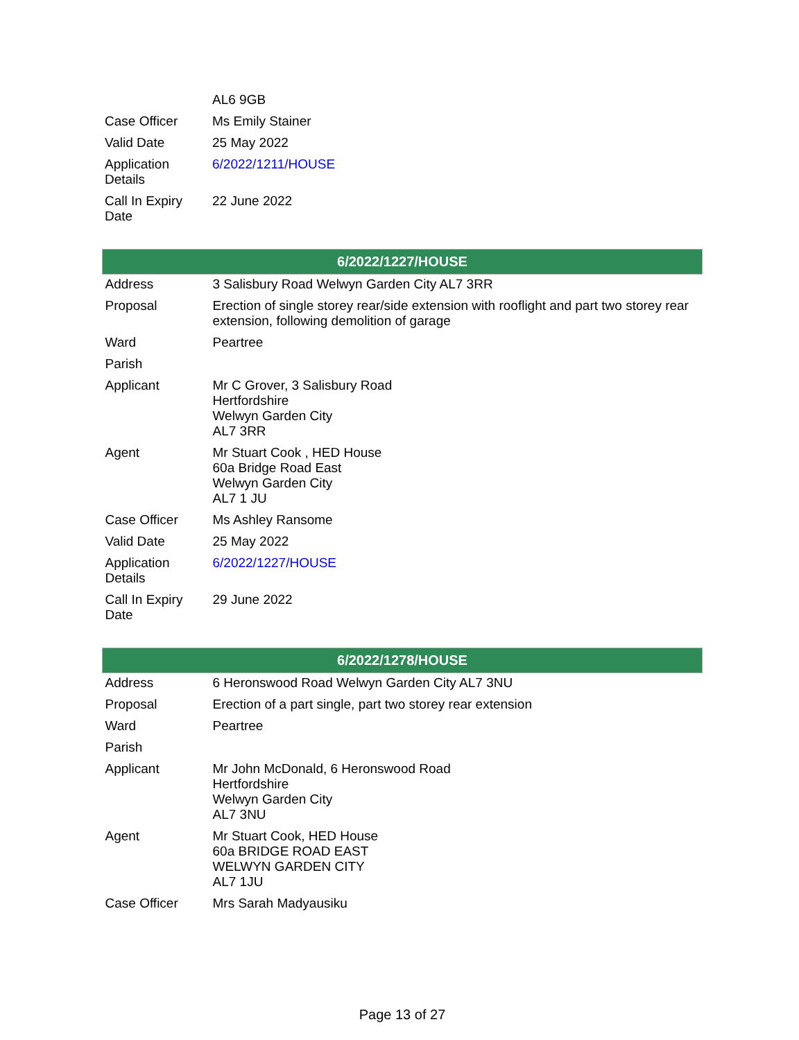| | AL6 9GB |
| Case Officer | Ms Emily Stainer |
| Valid Date | 25 May 2022 |
| Application Details | 6/2022/1211/HOUSE |
| Call In Expiry Date | 22 June 2022 |
| 6/2022/1227/HOUSE | |
| --- | --- |
| Address | 3 Salisbury Road Welwyn Garden City AL7 3RR |
| Proposal | Erection of single storey rear/side extension with rooflight and part two storey rear extension, following demolition of garage |
| Ward | Peartree |
| Parish | |
| Applicant | Mr C Grover, 3 Salisbury Road Hertfordshire Welwyn Garden City AL7 3RR |
| Agent | Mr Stuart Cook , HED House 60a Bridge Road East Welwyn Garden City AL7 1 JU |
| Case Officer | Ms Ashley Ransome |
| Valid Date | 25 May 2022 |
| Application Details | 6/2022/1227/HOUSE |
| Call In Expiry Date | 29 June 2022 |
| 6/2022/1278/HOUSE | |
| --- | --- |
| Address | 6 Heronswood Road Welwyn Garden City AL7 3NU |
| Proposal | Erection of a part single, part two storey rear extension |
| Ward | Peartree |
| Parish | |
| Applicant | Mr John McDonald, 6 Heronswood Road Hertfordshire Welwyn Garden City AL7 3NU |
| Agent | Mr Stuart Cook, HED House 60a BRIDGE ROAD EAST WELWYN GARDEN CITY AL7 1JU |
| Case Officer | Mrs Sarah Madyausiku |
Page 13 of 27